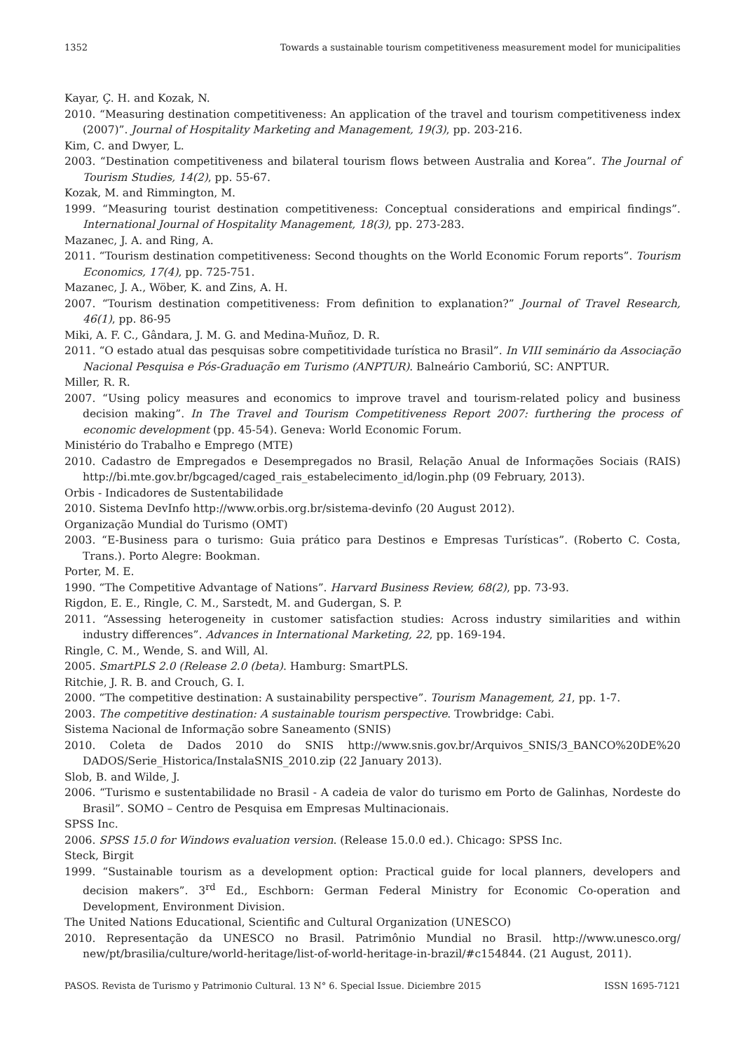1352 Towards a sustainable tourism competitiveness measurement model for municipalities
Kayar, Ç. H. and Kozak, N.
2010. “Measuring destination competitiveness: An application of the travel and tourism competitiveness index (2007)”. Journal of Hospitality Marketing and Management, 19(3), pp. 203-216.
Kim, C. and Dwyer, L.
2003. “Destination competitiveness and bilateral tourism flows between Australia and Korea”. The Journal of Tourism Studies, 14(2), pp. 55-67.
Kozak, M. and Rimmington, M.
1999. “Measuring tourist destination competitiveness: Conceptual considerations and empirical findings”. International Journal of Hospitality Management, 18(3), pp. 273-283.
Mazanec, J. A. and Ring, A.
2011. “Tourism destination competitiveness: Second thoughts on the World Economic Forum reports”. Tourism Economics, 17(4), pp. 725-751.
Mazanec, J. A., Wöber, K. and Zins, A. H.
2007. “Tourism destination competitiveness: From definition to explanation?” Journal of Travel Research, 46(1), pp. 86-95
Miki, A. F. C., Gândara, J. M. G. and Medina-Muñoz, D. R.
2011. “O estado atual das pesquisas sobre competitividade turística no Brasil”. In VIII seminário da Associação Nacional Pesquisa e Pós-Graduação em Turismo (ANPTUR). Balneário Camboriú, SC: ANPTUR.
Miller, R. R.
2007. “Using policy measures and economics to improve travel and tourism-related policy and business decision making”. In The Travel and Tourism Competitiveness Report 2007: furthering the process of economic development (pp. 45-54). Geneva: World Economic Forum.
Ministério do Trabalho e Emprego (MTE)
2010. Cadastro de Empregados e Desempregados no Brasil, Relação Anual de Informações Sociais (RAIS) http://bi.mte.gov.br/bgcaged/caged_rais_estabelecimento_id/login.php (09 February, 2013).
Orbis - Indicadores de Sustentabilidade
2010. Sistema DevInfo http://www.orbis.org.br/sistema-devinfo (20 August 2012).
Organização Mundial do Turismo (OMT)
2003. “E-Business para o turismo: Guia prático para Destinos e Empresas Turísticas”. (Roberto C. Costa, Trans.). Porto Alegre: Bookman.
Porter, M. E.
1990. “The Competitive Advantage of Nations”. Harvard Business Review, 68(2), pp. 73-93.
Rigdon, E. E., Ringle, C. M., Sarstedt, M. and Gudergan, S. P.
2011. “Assessing heterogeneity in customer satisfaction studies: Across industry similarities and within industry differences”. Advances in International Marketing, 22, pp. 169-194.
Ringle, C. M., Wende, S. and Will, Al.
2005. SmartPLS 2.0 (Release 2.0 (beta). Hamburg: SmartPLS.
Ritchie, J. R. B. and Crouch, G. I.
2000. “The competitive destination: A sustainability perspective”. Tourism Management, 21, pp. 1-7.
2003. The competitive destination: A sustainable tourism perspective. Trowbridge: Cabi.
Sistema Nacional de Informação sobre Saneamento (SNIS)
2010. Coleta de Dados 2010 do SNIS http://www.snis.gov.br/Arquivos_SNIS/3_BANCO%20DE%20 DADOS/Serie_Historica/InstalaSNIS_2010.zip (22 January 2013).
Slob, B. and Wilde, J.
2006. “Turismo e sustentabilidade no Brasil - A cadeia de valor do turismo em Porto de Galinhas, Nordeste do Brasil”. SOMO – Centro de Pesquisa em Empresas Multinacionais.
SPSS Inc.
2006. SPSS 15.0 for Windows evaluation version. (Release 15.0.0 ed.). Chicago: SPSS Inc.
Steck, Birgit
1999. “Sustainable tourism as a development option: Practical guide for local planners, developers and decision makers”. 3<sup>rd</sup> Ed., Eschborn: German Federal Ministry for Economic Co-operation and Development, Environment Division.
The United Nations Educational, Scientific and Cultural Organization (UNESCO)
2010. Representação da UNESCO no Brasil. Patrimônio Mundial no Brasil. http://www.unesco.org/ new/pt/brasilia/culture/world-heritage/list-of-world-heritage-in-brazil/#c154844. (21 August, 2011).
PASOS. Revista de Turismo y Patrimonio Cultural. 13 N° 6. Special Issue. Diciembre 2015 ISSN 1695-7121